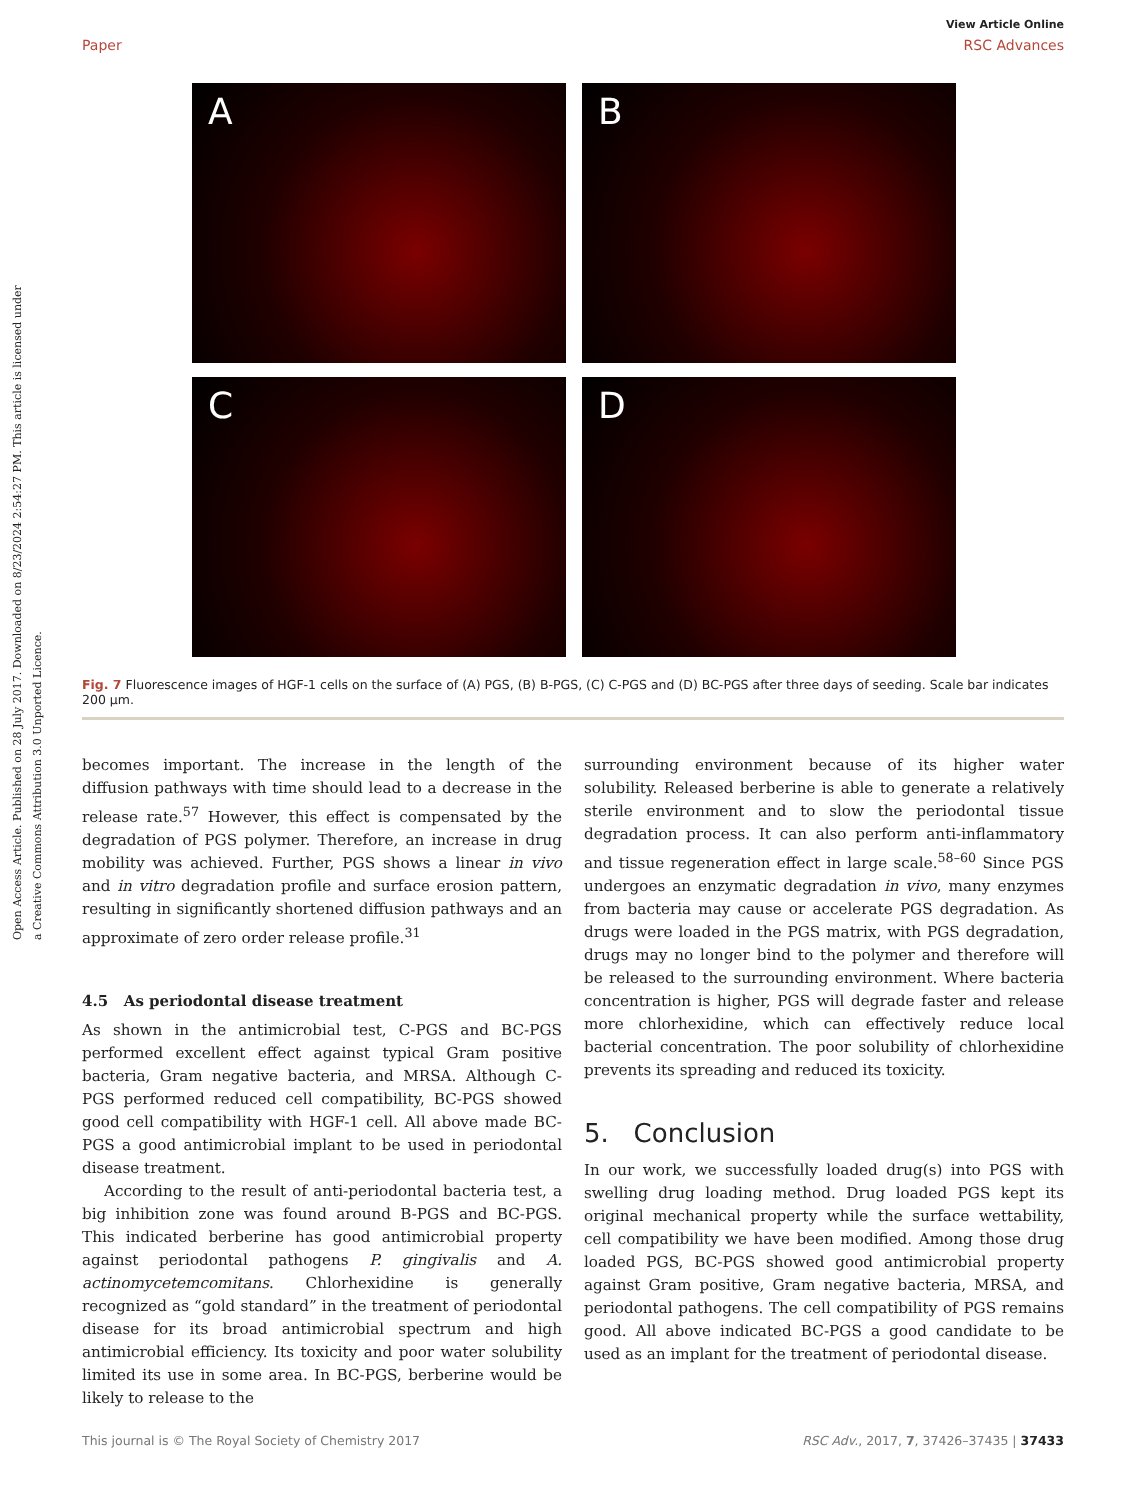Open Access Article. Published on 28 July 2017. Downloaded on 8/23/2024 2:54:27 PM. This article is licensed under a Creative Commons Attribution 3.0 Unported Licence.
View Article Online
Paper RSC Advances
A
B
C
D
Fig. 7 Fluorescence images of HGF-1 cells on the surface of (A) PGS, (B) B-PGS, (C) C-PGS and (D) BC-PGS after three days of seeding. Scale bar indicates 200 μm.
becomes important. The increase in the length of the diffusion pathways with time should lead to a decrease in the release rate.<sup>57</sup> However, this effect is compensated by the degradation of PGS polymer. Therefore, an increase in drug mobility was achieved. Further, PGS shows a linear in vivo and in vitro degradation profile and surface erosion pattern, resulting in significantly shortened diffusion pathways and an approximate of zero order release profile.<sup>31</sup>
4.5 As periodontal disease treatment
As shown in the antimicrobial test, C-PGS and BC-PGS performed excellent effect against typical Gram positive bacteria, Gram negative bacteria, and MRSA. Although C-PGS performed reduced cell compatibility, BC-PGS showed good cell compatibility with HGF-1 cell. All above made BC-PGS a good antimicrobial implant to be used in periodontal disease treatment.
According to the result of anti-periodontal bacteria test, a big inhibition zone was found around B-PGS and BC-PGS. This indicated berberine has good antimicrobial property against periodontal pathogens P. gingivalis and A. actinomycetemcomitans. Chlorhexidine is generally recognized as “gold standard” in the treatment of periodontal disease for its broad antimicrobial spectrum and high antimicrobial efficiency. Its toxicity and poor water solubility limited its use in some area. In BC-PGS, berberine would be likely to release to the
surrounding environment because of its higher water solubility. Released berberine is able to generate a relatively sterile environment and to slow the periodontal tissue degradation process. It can also perform anti-inflammatory and tissue regeneration effect in large scale.<sup>58–60</sup> Since PGS undergoes an enzymatic degradation in vivo, many enzymes from bacteria may cause or accelerate PGS degradation. As drugs were loaded in the PGS matrix, with PGS degradation, drugs may no longer bind to the polymer and therefore will be released to the surrounding environment. Where bacteria concentration is higher, PGS will degrade faster and release more chlorhexidine, which can effectively reduce local bacterial concentration. The poor solubility of chlorhexidine prevents its spreading and reduced its toxicity.
5. Conclusion
In our work, we successfully loaded drug(s) into PGS with swelling drug loading method. Drug loaded PGS kept its original mechanical property while the surface wettability, cell compatibility we have been modified. Among those drug loaded PGS, BC-PGS showed good antimicrobial property against Gram positive, Gram negative bacteria, MRSA, and periodontal pathogens. The cell compatibility of PGS remains good. All above indicated BC-PGS a good candidate to be used as an implant for the treatment of periodontal disease.
This journal is © The Royal Society of Chemistry 2017 RSC Adv., 2017, 7, 37426–37435 | 37433